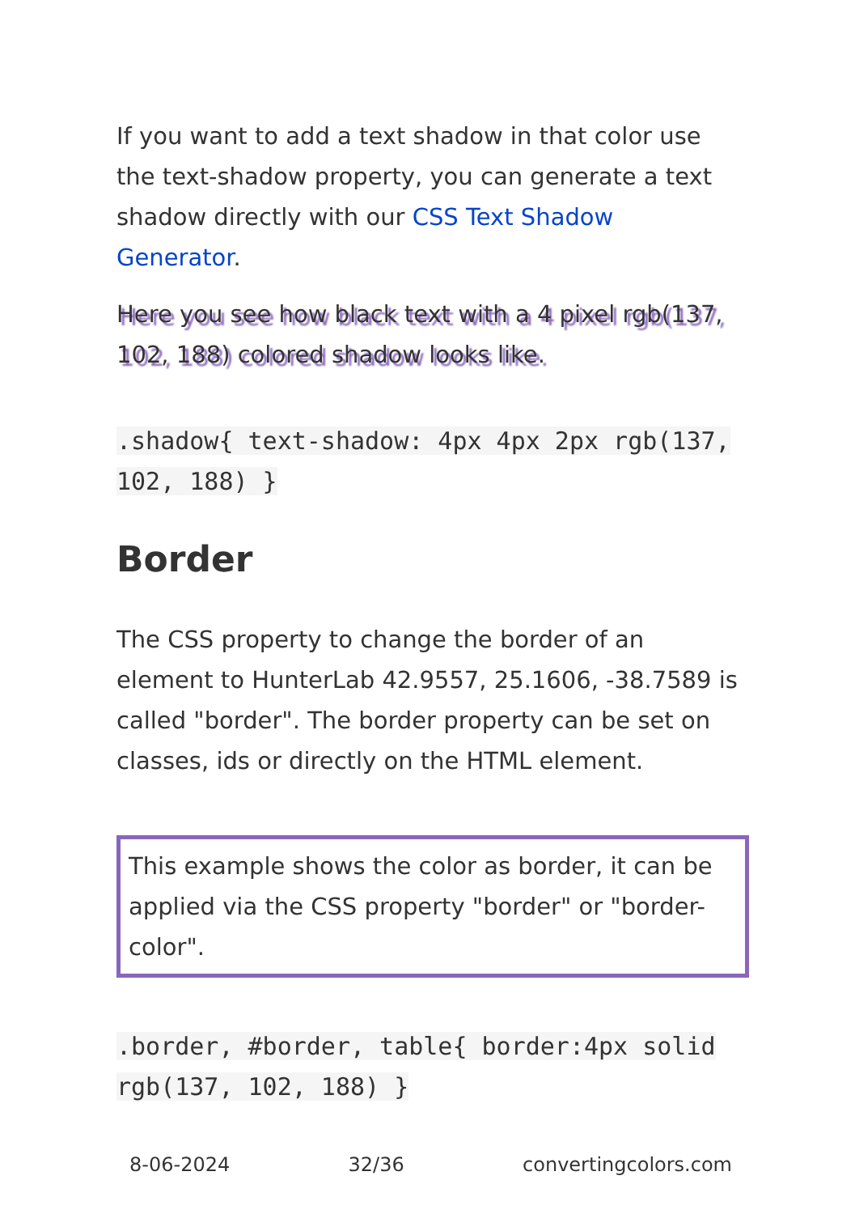If you want to add a text shadow in that color use the text-shadow property, you can generate a text shadow directly with our CSS Text Shadow Generator.
Here you see how black text with a 4 pixel rgb(137, 102, 188) colored shadow looks like.
.shadow{ text-shadow: 4px 4px 2px rgb(137, 102, 188) }
Border
The CSS property to change the border of an element to HunterLab 42.9557, 25.1606, -38.7589 is called "border". The border property can be set on classes, ids or directly on the HTML element.
This example shows the color as border, it can be applied via the CSS property "border" or "border-color".
.border, #border, table{ border:4px solid rgb(137, 102, 188) }
8-06-2024 32/36 convertingcolors.com